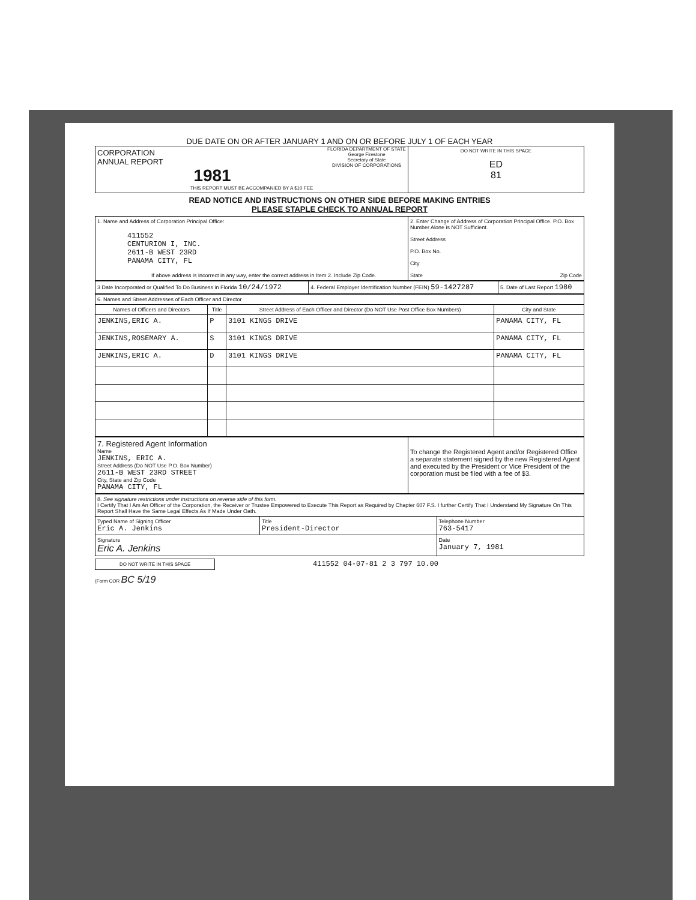DUE DATE ON OR AFTER JANUARY 1 AND ON OR BEFORE JULY 1 OF EACH YEAR
| CORPORATION ANNUAL REPORT FLORIDA DEPARTMENT OF STATE George Firestone Secretary of State DIVISION OF CORPORATIONS 1981 THIS REPORT MUST BE ACCOMPANIED BY A $10 FEE | DO NOT WRITE IN THIS SPACE ED 81 |
READ NOTICE AND INSTRUCTIONS ON OTHER SIDE BEFORE MAKING ENTRIES
PLEASE STAPLE CHECK TO ANNUAL REPORT
| 1. Name and Address of Corporation Principal Office: 411552 CENTURION I, INC. 2611-B WEST 23RD PANAMA CITY, FL If above address is incorrect in any way, enter the correct address in Item 2. Include Zip Code. | 2. Enter Change of Address of Corporation Principal Office. P.O. Box Number Alone is NOT Sufficient. Street Address P.O. Box No. City State Zip Code |
| 3 Date Incorporated or Qualified To Do Business in Florida 10/24/1972 | 4. Federal Employer Identification Number (FEIN) 59-1427287 | 5. Date of Last Report 1980 |
| 6. Names and Street Addresses of Each Officer and Director | | | |
| Names of Officers and Directors | Title | Street Address of Each Officer and Director (Do NOT Use Post Office Box Numbers) | City and State |
| JENKINS,ERIC A. | P | 3101 KINGS DRIVE | PANAMA CITY, FL |
| JENKINS,ROSEMARY A. | S | 3101 KINGS DRIVE | PANAMA CITY, FL |
| JENKINS,ERIC A. | D | 3101 KINGS DRIVE | PANAMA CITY, FL |
| 7. Registered Agent Information Name JENKINS, ERIC A. Street Address (Do NOT Use P.O. Box Number) 2611-B WEST 23RD STREET City, State and Zip Code PANAMA CITY, FL | To change the Registered Agent and/or Registered Office a separate statement signed by the new Registered Agent and executed by the President or Vice President of the corporation must be filed with a fee of $3. |
| 8. See signature restrictions under instructions on reverse side of this form. I Certify That I Am An Officer of the Corporation, the Receiver or Trustee Empowered to Execute This Report as Required by Chapter 607 F.S. I further Certify That I Understand My Signature On This Report Shall Have the Same Legal Effects As If Made Under Oath. | | |
| Typed Name of Signing Officer Eric A. Jenkins | Title President-Director | Telephone Number 763-5417 |
| Signature Eric A. Jenkins | | Date January 7, 1981 |
DO NOT WRITE IN THIS SPACE 411552 04-07-81 2 3 797 10.00
(Form COR BC 5/19